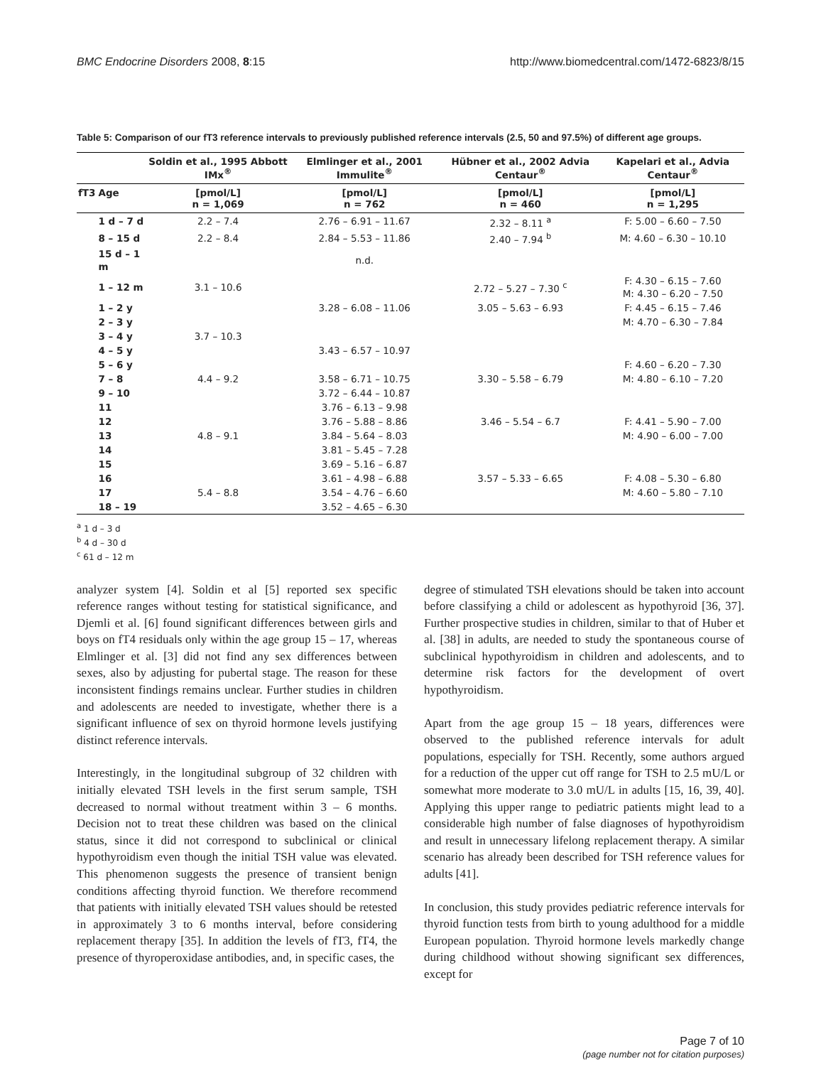BMC Endocrine Disorders 2008, 8:15 http://www.biomedcentral.com/1472-6823/8/15
Table 5: Comparison of our fT3 reference intervals to previously published reference intervals (2.5, 50 and 97.5%) of different age groups.
| | | Soldin et al., 1995 Abbott IMx<sup>®</sup> | Elmlinger et al., 2001 Immulite<sup>®</sup> | Hübner et al., 2002 Advia Centaur<sup>®</sup> | Kapelari et al., Advia Centaur<sup>®</sup> |
| --- | --- | --- | --- | --- | --- |
| fT3 | Age | [pmol/L] n = 1,069 | [pmol/L] n = 762 | [pmol/L] n = 460 | [pmol/L] n = 1,295 |
| | 1 d – 7 d | 2.2 – 7.4 | 2.76 – 6.91 – 11.67 | 2.32 – 8.11 <sup>a</sup> | F: 5.00 – 6.60 – 7.50 |
| | 8 – 15 d | 2.2 – 8.4 | 2.84 – 5.53 – 11.86 | 2.40 – 7.94 <sup>b</sup> | M: 4.60 – 6.30 – 10.10 |
| | 15 d – 1 m | | n.d. | | |
| | 1 – 12 m | 3.1 – 10.6 | | 2.72 – 5.27 – 7.30 <sup>c</sup> | F: 4.30 – 6.15 – 7.60 M: 4.30 – 6.20 – 7.50 |
| | 1 – 2 y | | 3.28 – 6.08 – 11.06 | 3.05 – 5.63 – 6.93 | F: 4.45 – 6.15 – 7.46 |
| | 2 – 3 y | | | | M: 4.70 – 6.30 – 7.84 |
| | 3 – 4 y | 3.7 – 10.3 | | | |
| | 4 – 5 y | | 3.43 – 6.57 – 10.97 | | |
| | 5 – 6 y | | | | F: 4.60 – 6.20 – 7.30 |
| | 7 – 8 | 4.4 – 9.2 | 3.58 – 6.71 – 10.75 | 3.30 – 5.58 – 6.79 | M: 4.80 – 6.10 – 7.20 |
| | 9 – 10 | | 3.72 – 6.44 – 10.87 | | |
| | 11 | | 3.76 – 6.13 – 9.98 | | |
| | 12 | | 3.76 – 5.88 – 8.86 | 3.46 – 5.54 – 6.7 | F: 4.41 – 5.90 – 7.00 |
| | 13 | 4.8 – 9.1 | 3.84 – 5.64 – 8.03 | | M: 4.90 – 6.00 – 7.00 |
| | 14 | | 3.81 – 5.45 – 7.28 | | |
| | 15 | | 3.69 – 5.16 – 6.87 | | |
| | 16 | | 3.61 – 4.98 – 6.88 | 3.57 – 5.33 – 6.65 | F: 4.08 – 5.30 – 6.80 |
| | 17 | 5.4 – 8.8 | 3.54 – 4.76 – 6.60 | | M: 4.60 – 5.80 – 7.10 |
| | 18 – 19 | | 3.52 – 4.65 – 6.30 | | |
<sup>a</sup> 1 d – 3 d
<sup>b</sup> 4 d – 30 d
<sup>c</sup> 61 d – 12 m
analyzer system [4]. Soldin et al [5] reported sex specific reference ranges without testing for statistical significance, and Djemli et al. [6] found significant differences between girls and boys on fT4 residuals only within the age group 15 – 17, whereas Elmlinger et al. [3] did not find any sex differences between sexes, also by adjusting for pubertal stage. The reason for these inconsistent findings remains unclear. Further studies in children and adolescents are needed to investigate, whether there is a significant influence of sex on thyroid hormone levels justifying distinct reference intervals.
Interestingly, in the longitudinal subgroup of 32 children with initially elevated TSH levels in the first serum sample, TSH decreased to normal without treatment within 3 – 6 months. Decision not to treat these children was based on the clinical status, since it did not correspond to subclinical or clinical hypothyroidism even though the initial TSH value was elevated. This phenomenon suggests the presence of transient benign conditions affecting thyroid function. We therefore recommend that patients with initially elevated TSH values should be retested in approximately 3 to 6 months interval, before considering replacement therapy [35]. In addition the levels of fT3, fT4, the presence of thyroperoxidase antibodies, and, in specific cases, the
degree of stimulated TSH elevations should be taken into account before classifying a child or adolescent as hypothyroid [36, 37]. Further prospective studies in children, similar to that of Huber et al. [38] in adults, are needed to study the spontaneous course of subclinical hypothyroidism in children and adolescents, and to determine risk factors for the development of overt hypothyroidism.
Apart from the age group 15 – 18 years, differences were observed to the published reference intervals for adult populations, especially for TSH. Recently, some authors argued for a reduction of the upper cut off range for TSH to 2.5 mU/L or somewhat more moderate to 3.0 mU/L in adults [15, 16, 39, 40]. Applying this upper range to pediatric patients might lead to a considerable high number of false diagnoses of hypothyroidism and result in unnecessary lifelong replacement therapy. A similar scenario has already been described for TSH reference values for adults [41].
In conclusion, this study provides pediatric reference intervals for thyroid function tests from birth to young adulthood for a middle European population. Thyroid hormone levels markedly change during childhood without showing significant sex differences, except for
Page 7 of 10
(page number not for citation purposes)